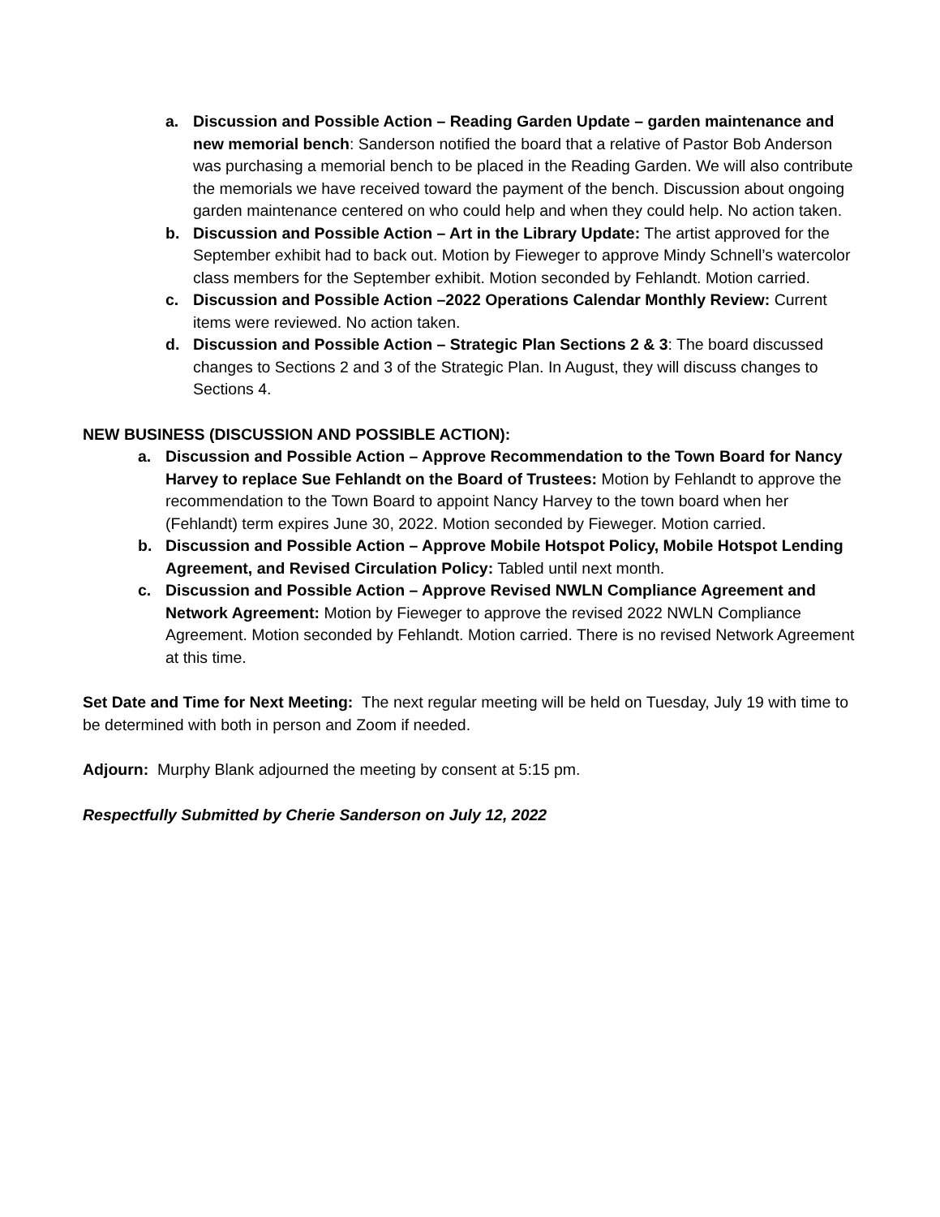a. Discussion and Possible Action – Reading Garden Update – garden maintenance and new memorial bench: Sanderson notified the board that a relative of Pastor Bob Anderson was purchasing a memorial bench to be placed in the Reading Garden. We will also contribute the memorials we have received toward the payment of the bench. Discussion about ongoing garden maintenance centered on who could help and when they could help. No action taken.
b. Discussion and Possible Action – Art in the Library Update: The artist approved for the September exhibit had to back out. Motion by Fieweger to approve Mindy Schnell’s watercolor class members for the September exhibit. Motion seconded by Fehlandt. Motion carried.
c. Discussion and Possible Action –2022 Operations Calendar Monthly Review: Current items were reviewed. No action taken.
d. Discussion and Possible Action – Strategic Plan Sections 2 & 3: The board discussed changes to Sections 2 and 3 of the Strategic Plan. In August, they will discuss changes to Sections 4.
NEW BUSINESS (DISCUSSION AND POSSIBLE ACTION):
a. Discussion and Possible Action – Approve Recommendation to the Town Board for Nancy Harvey to replace Sue Fehlandt on the Board of Trustees: Motion by Fehlandt to approve the recommendation to the Town Board to appoint Nancy Harvey to the town board when her (Fehlandt) term expires June 30, 2022. Motion seconded by Fieweger. Motion carried.
b. Discussion and Possible Action – Approve Mobile Hotspot Policy, Mobile Hotspot Lending Agreement, and Revised Circulation Policy: Tabled until next month.
c. Discussion and Possible Action – Approve Revised NWLN Compliance Agreement and Network Agreement: Motion by Fieweger to approve the revised 2022 NWLN Compliance Agreement. Motion seconded by Fehlandt. Motion carried. There is no revised Network Agreement at this time.
Set Date and Time for Next Meeting: The next regular meeting will be held on Tuesday, July 19 with time to be determined with both in person and Zoom if needed.
Adjourn: Murphy Blank adjourned the meeting by consent at 5:15 pm.
Respectfully Submitted by Cherie Sanderson on July 12, 2022